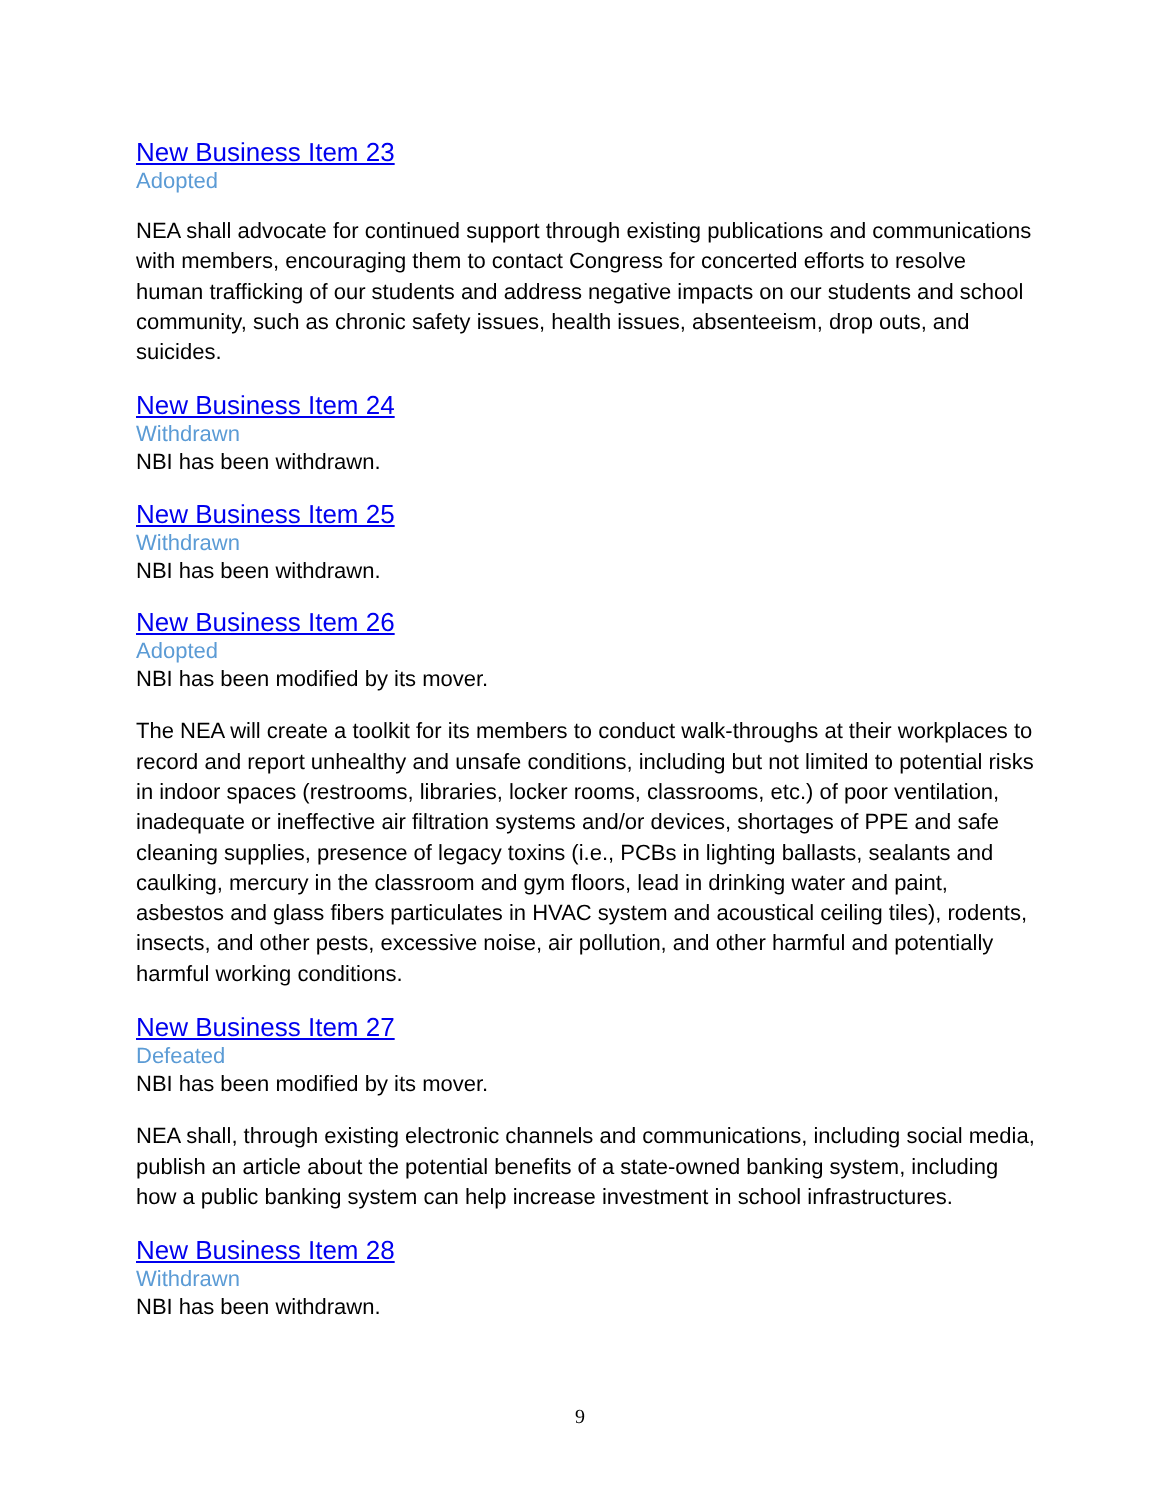New Business Item 23
Adopted
NEA shall advocate for continued support through existing publications and communications with members, encouraging them to contact Congress for concerted efforts to resolve human trafficking of our students and address negative impacts on our students and school community, such as chronic safety issues, health issues, absenteeism, drop outs, and suicides.
New Business Item 24
Withdrawn
NBI has been withdrawn.
New Business Item 25
Withdrawn
NBI has been withdrawn.
New Business Item 26
Adopted
NBI has been modified by its mover.
The NEA will create a toolkit for its members to conduct walk-throughs at their workplaces to record and report unhealthy and unsafe conditions, including but not limited to potential risks in indoor spaces (restrooms, libraries, locker rooms, classrooms, etc.) of poor ventilation, inadequate or ineffective air filtration systems and/or devices, shortages of PPE and safe cleaning supplies, presence of legacy toxins (i.e., PCBs in lighting ballasts, sealants and caulking, mercury in the classroom and gym floors, lead in drinking water and paint, asbestos and glass fibers particulates in HVAC system and acoustical ceiling tiles), rodents, insects, and other pests, excessive noise, air pollution, and other harmful and potentially harmful working conditions.
New Business Item 27
Defeated
NBI has been modified by its mover.
NEA shall, through existing electronic channels and communications, including social media, publish an article about the potential benefits of a state-owned banking system, including how a public banking system can help increase investment in school infrastructures.
New Business Item 28
Withdrawn
NBI has been withdrawn.
9